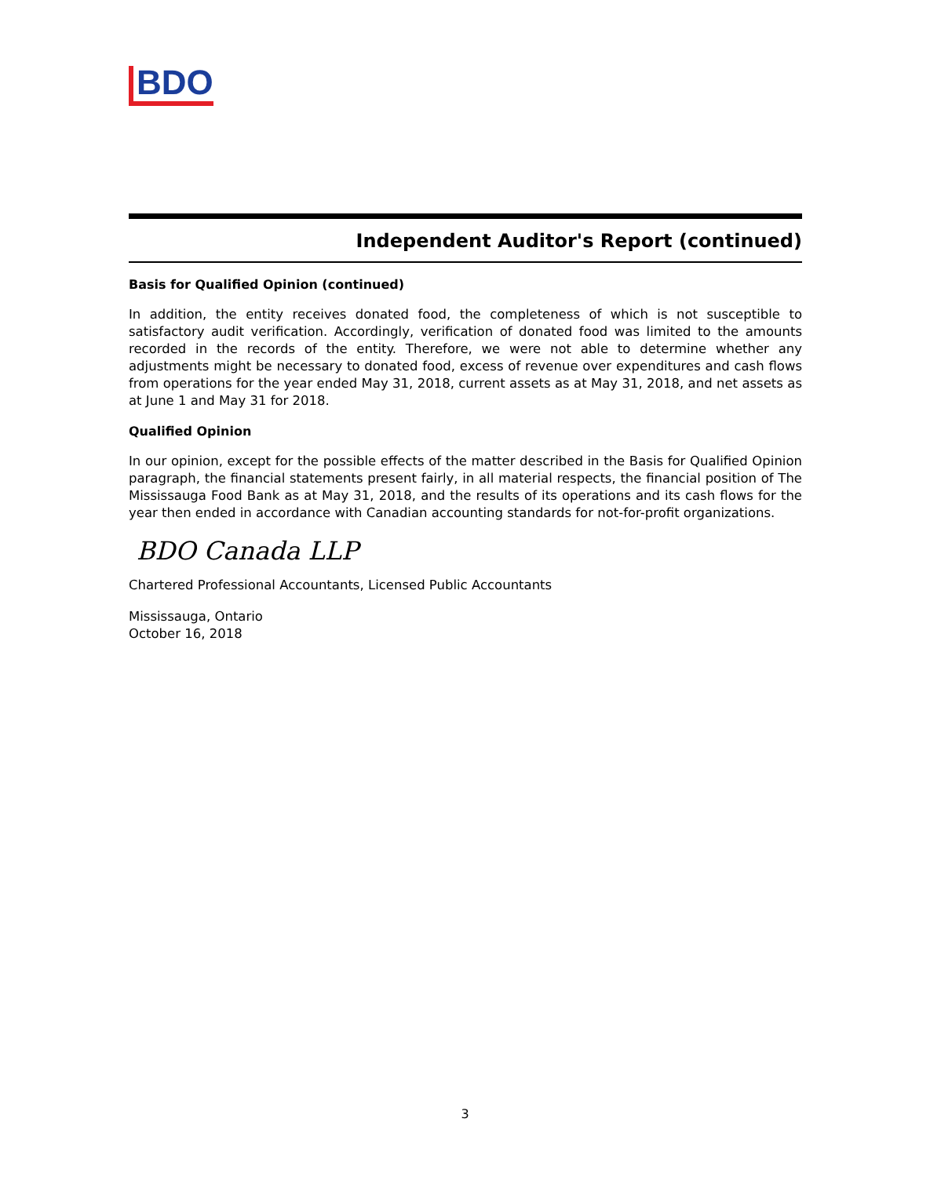BDO
Independent Auditor's Report (continued)
Basis for Qualified Opinion (continued)
In addition, the entity receives donated food, the completeness of which is not susceptible to satisfactory audit verification. Accordingly, verification of donated food was limited to the amounts recorded in the records of the entity. Therefore, we were not able to determine whether any adjustments might be necessary to donated food, excess of revenue over expenditures and cash flows from operations for the year ended May 31, 2018, current assets as at May 31, 2018, and net assets as at June 1 and May 31 for 2018.
Qualified Opinion
In our opinion, except for the possible effects of the matter described in the Basis for Qualified Opinion paragraph, the financial statements present fairly, in all material respects, the financial position of The Mississauga Food Bank as at May 31, 2018, and the results of its operations and its cash flows for the year then ended in accordance with Canadian accounting standards for not-for-profit organizations.
BDO Canada LLP
Chartered Professional Accountants, Licensed Public Accountants
Mississauga, Ontario
October 16, 2018
3